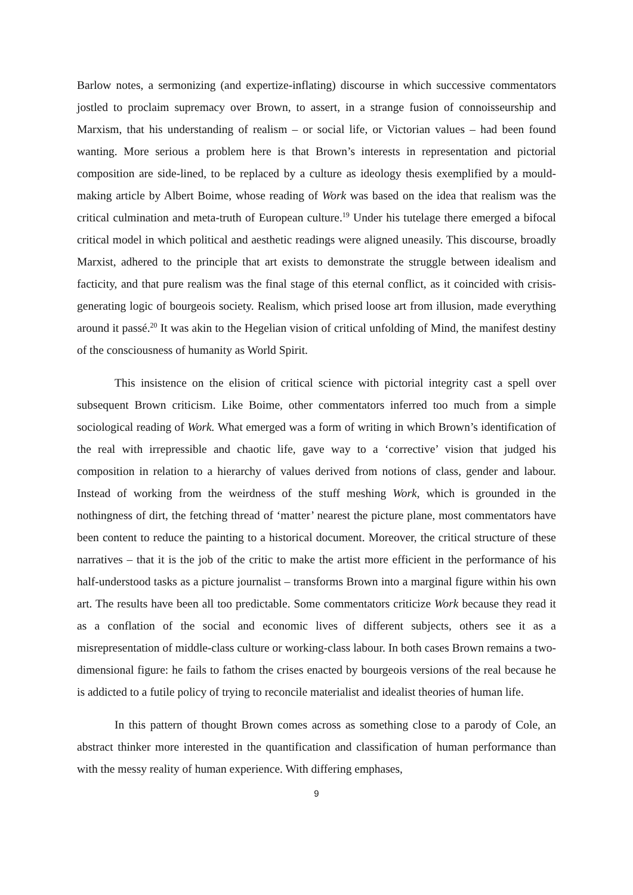Barlow notes, a sermonizing (and expertize-inflating) discourse in which successive commentators jostled to proclaim supremacy over Brown, to assert, in a strange fusion of connoisseurship and Marxism, that his understanding of realism – or social life, or Victorian values – had been found wanting. More serious a problem here is that Brown’s interests in representation and pictorial composition are side-lined, to be replaced by a culture as ideology thesis exemplified by a mould-making article by Albert Boime, whose reading of Work was based on the idea that realism was the critical culmination and meta-truth of European culture.<sup>19</sup> Under his tutelage there emerged a bifocal critical model in which political and aesthetic readings were aligned uneasily. This discourse, broadly Marxist, adhered to the principle that art exists to demonstrate the struggle between idealism and facticity, and that pure realism was the final stage of this eternal conflict, as it coincided with crisis-generating logic of bourgeois society. Realism, which prised loose art from illusion, made everything around it passé.<sup>20</sup> It was akin to the Hegelian vision of critical unfolding of Mind, the manifest destiny of the consciousness of humanity as World Spirit.
This insistence on the elision of critical science with pictorial integrity cast a spell over subsequent Brown criticism. Like Boime, other commentators inferred too much from a simple sociological reading of Work. What emerged was a form of writing in which Brown’s identification of the real with irrepressible and chaotic life, gave way to a ‘corrective’ vision that judged his composition in relation to a hierarchy of values derived from notions of class, gender and labour. Instead of working from the weirdness of the stuff meshing Work, which is grounded in the nothingness of dirt, the fetching thread of ‘matter’ nearest the picture plane, most commentators have been content to reduce the painting to a historical document. Moreover, the critical structure of these narratives – that it is the job of the critic to make the artist more efficient in the performance of his half-understood tasks as a picture journalist – transforms Brown into a marginal figure within his own art. The results have been all too predictable. Some commentators criticize Work because they read it as a conflation of the social and economic lives of different subjects, others see it as a misrepresentation of middle-class culture or working-class labour. In both cases Brown remains a two-dimensional figure: he fails to fathom the crises enacted by bourgeois versions of the real because he is addicted to a futile policy of trying to reconcile materialist and idealist theories of human life.
In this pattern of thought Brown comes across as something close to a parody of Cole, an abstract thinker more interested in the quantification and classification of human performance than with the messy reality of human experience. With differing emphases,
9